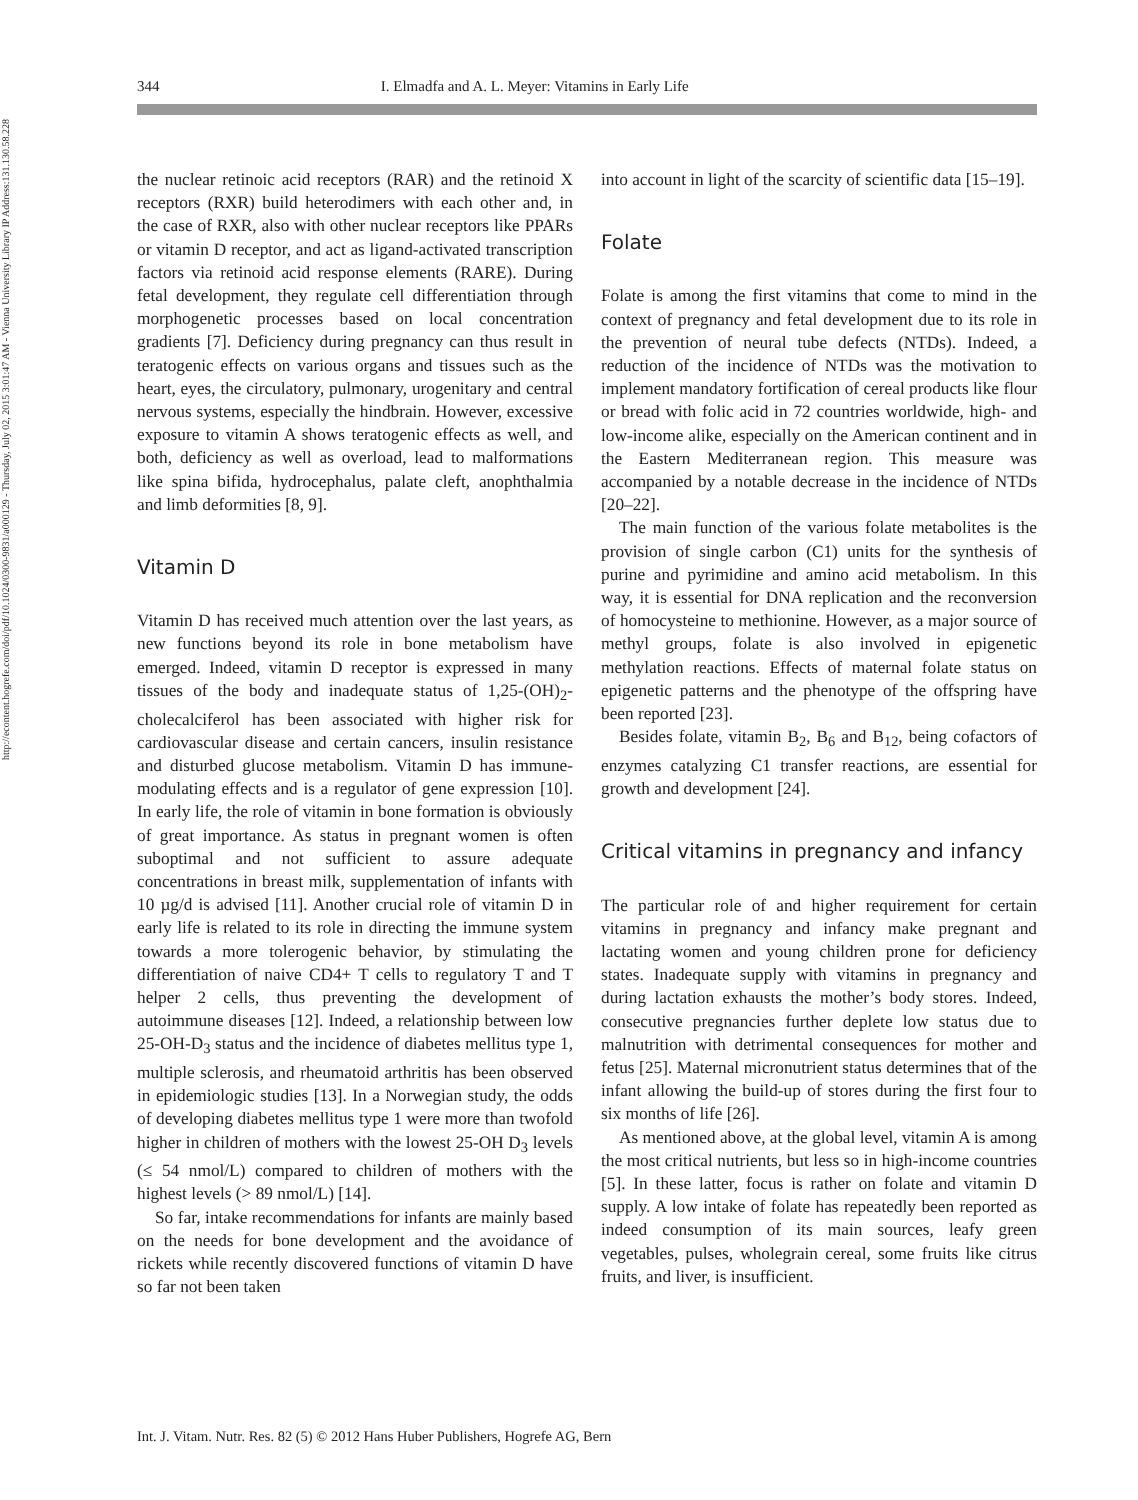http://econtent.hogrefe.com/doi/pdf/10.1024/0300-9831/a000129 - Thursday, July 02, 2015 3:01:47 AM - Vienna University Library IP Address:131.130.58.228
344 I. Elmadfa and A. L. Meyer: Vitamins in Early Life
the nuclear retinoic acid receptors (RAR) and the retinoid X receptors (RXR) build heterodimers with each other and, in the case of RXR, also with other nuclear receptors like PPARs or vitamin D receptor, and act as ligand-activated transcription factors via retinoid acid response elements (RARE). During fetal development, they regulate cell differentiation through morphogenetic processes based on local concentration gradients [7]. Deficiency during pregnancy can thus result in teratogenic effects on various organs and tissues such as the heart, eyes, the circulatory, pulmonary, urogenitary and central nervous systems, especially the hindbrain. However, excessive exposure to vitamin A shows teratogenic effects as well, and both, deficiency as well as overload, lead to malformations like spina bifida, hydrocephalus, palate cleft, anophthalmia and limb deformities [8, 9].
Vitamin D
Vitamin D has received much attention over the last years, as new functions beyond its role in bone metabolism have emerged. Indeed, vitamin D receptor is expressed in many tissues of the body and inadequate status of 1,25-(OH)<sub>2</sub>-cholecalciferol has been associated with higher risk for cardiovascular disease and certain cancers, insulin resistance and disturbed glucose metabolism. Vitamin D has immune-modulating effects and is a regulator of gene expression [10]. In early life, the role of vitamin in bone formation is obviously of great importance. As status in pregnant women is often suboptimal and not sufficient to assure adequate concentrations in breast milk, supplementation of infants with 10 µg/d is advised [11]. Another crucial role of vitamin D in early life is related to its role in directing the immune system towards a more tolerogenic behavior, by stimulating the differentiation of naive CD4+ T cells to regulatory T and T helper 2 cells, thus preventing the development of autoimmune diseases [12]. Indeed, a relationship between low 25-OH-D<sub>3</sub> status and the incidence of diabetes mellitus type 1, multiple sclerosis, and rheumatoid arthritis has been observed in epidemiologic studies [13]. In a Norwegian study, the odds of developing diabetes mellitus type 1 were more than twofold higher in children of mothers with the lowest 25-OH D<sub>3</sub> levels (≤ 54 nmol/L) compared to children of mothers with the highest levels (> 89 nmol/L) [14].
So far, intake recommendations for infants are mainly based on the needs for bone development and the avoidance of rickets while recently discovered functions of vitamin D have so far not been taken
into account in light of the scarcity of scientific data [15–19].
Folate
Folate is among the first vitamins that come to mind in the context of pregnancy and fetal development due to its role in the prevention of neural tube defects (NTDs). Indeed, a reduction of the incidence of NTDs was the motivation to implement mandatory fortification of cereal products like flour or bread with folic acid in 72 countries worldwide, high- and low-income alike, especially on the American continent and in the Eastern Mediterranean region. This measure was accompanied by a notable decrease in the incidence of NTDs [20–22].
The main function of the various folate metabolites is the provision of single carbon (C1) units for the synthesis of purine and pyrimidine and amino acid metabolism. In this way, it is essential for DNA replication and the reconversion of homocysteine to methionine. However, as a major source of methyl groups, folate is also involved in epigenetic methylation reactions. Effects of maternal folate status on epigenetic patterns and the phenotype of the offspring have been reported [23].
Besides folate, vitamin B<sub>2</sub>, B<sub>6</sub> and B<sub>12</sub>, being cofactors of enzymes catalyzing C1 transfer reactions, are essential for growth and development [24].
Critical vitamins in pregnancy and infancy
The particular role of and higher requirement for certain vitamins in pregnancy and infancy make pregnant and lactating women and young children prone for deficiency states. Inadequate supply with vitamins in pregnancy and during lactation exhausts the mother’s body stores. Indeed, consecutive pregnancies further deplete low status due to malnutrition with detrimental consequences for mother and fetus [25]. Maternal micronutrient status determines that of the infant allowing the build-up of stores during the first four to six months of life [26].
As mentioned above, at the global level, vitamin A is among the most critical nutrients, but less so in high-income countries [5]. In these latter, focus is rather on folate and vitamin D supply. A low intake of folate has repeatedly been reported as indeed consumption of its main sources, leafy green vegetables, pulses, wholegrain cereal, some fruits like citrus fruits, and liver, is insufficient.
Int. J. Vitam. Nutr. Res. 82 (5) © 2012 Hans Huber Publishers, Hogrefe AG, Bern